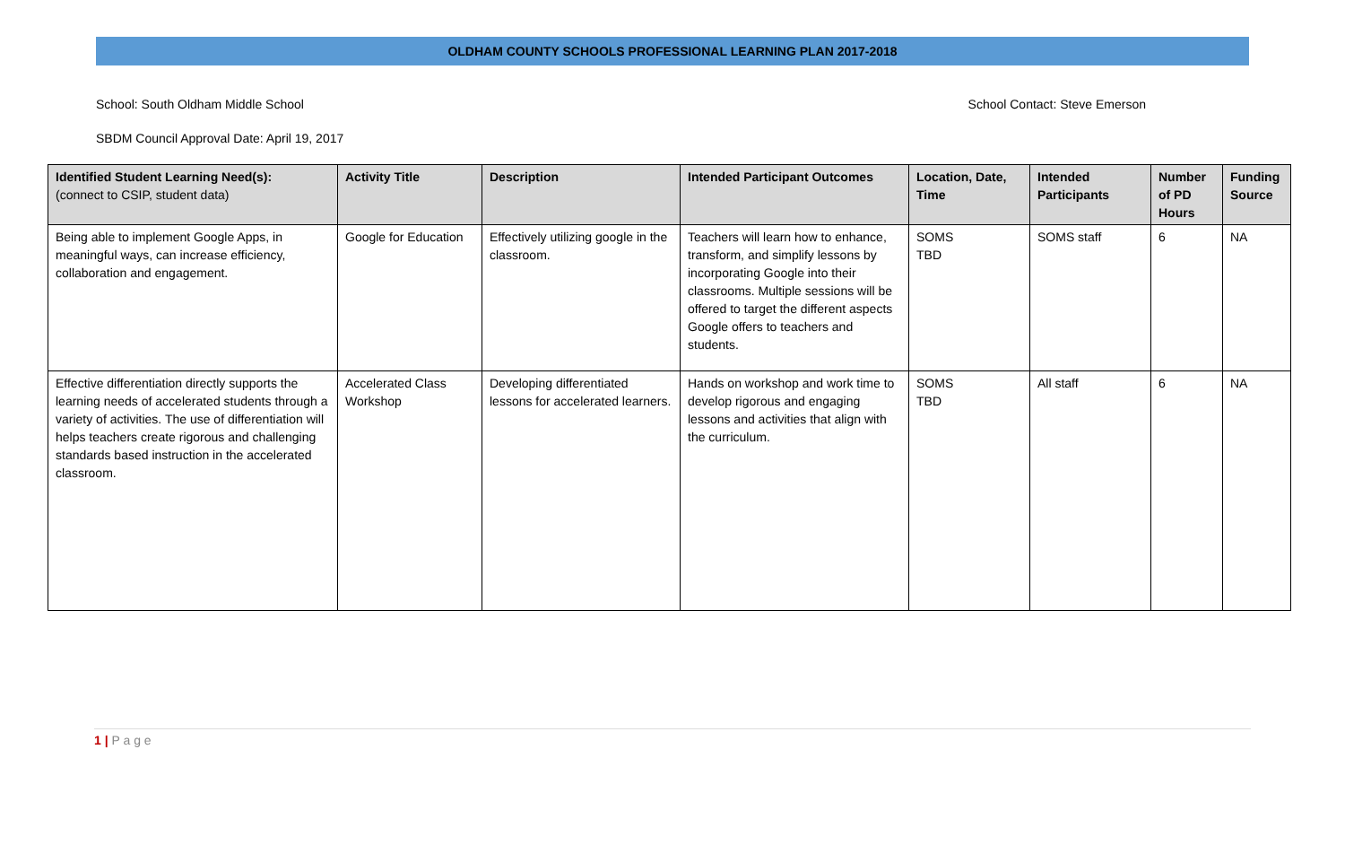OLDHAM COUNTY SCHOOLS PROFESSIONAL LEARNING PLAN 2017-2018
School: South Oldham Middle School School Contact: Steve Emerson
SBDM Council Approval Date: April 19, 2017
| Identified Student Learning Need(s): (connect to CSIP, student data) | Activity Title | Description | Intended Participant Outcomes | Location, Date, Time | Intended Participants | Number of PD Hours | Funding Source |
| --- | --- | --- | --- | --- | --- | --- | --- |
| Being able to implement Google Apps, in meaningful ways, can increase efficiency, collaboration and engagement. | Google for Education | Effectively utilizing google in the classroom. | Teachers will learn how to enhance, transform, and simplify lessons by incorporating Google into their classrooms. Multiple sessions will be offered to target the different aspects Google offers to teachers and students. | SOMS TBD | SOMS staff | 6 | NA |
| Effective differentiation directly supports the learning needs of accelerated students through a variety of activities. The use of differentiation will helps teachers create rigorous and challenging standards based instruction in the accelerated classroom. | Accelerated Class Workshop | Developing differentiated lessons for accelerated learners. | Hands on workshop and work time to develop rigorous and engaging lessons and activities that align with the curriculum. | SOMS TBD | All staff | 6 | NA |
1 | P a g e